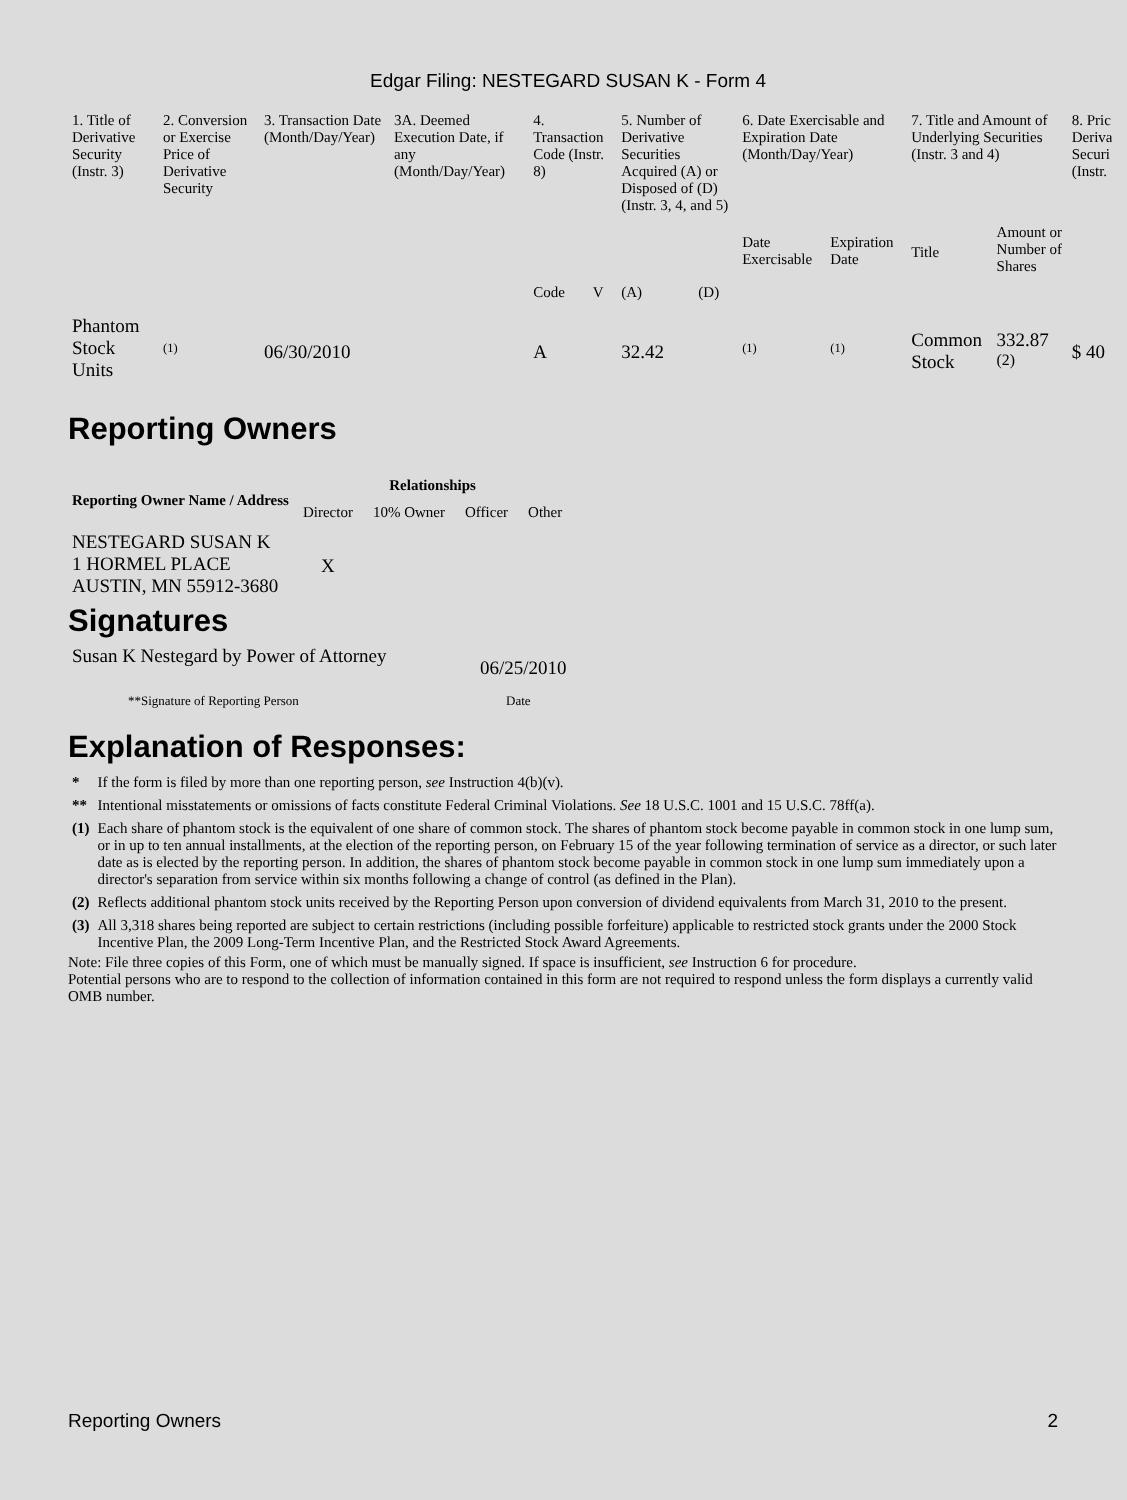Edgar Filing: NESTEGARD SUSAN K - Form 4
| 1. Title of Derivative Security (Instr. 3) | 2. Conversion or Exercise Price of Derivative Security | 3. Transaction Date (Month/Day/Year) | 3A. Deemed Execution Date, if any (Month/Day/Year) | 4. Transaction Code (Instr. 8) | | 5. Number of Derivative Securities Acquired (A) or Disposed of (D) (Instr. 3, 4, and 5) | | 6. Date Exercisable and Expiration Date (Month/Day/Year) | | 7. Title and Amount of Underlying Securities (Instr. 3 and 4) | | 8. Pric Deriva Securi (Instr. |
| | | | | Code | V | (A) | (D) | Date Exercisable | Expiration Date | Title | Amount or Number of Shares | |
| Phantom Stock Units | <sup>(1)</sup> | 06/30/2010 | | A | | 32.42 | | <sup>(1)</sup> | <sup>(1)</sup> | Common Stock | 332.87 <sup>(2)</sup> | $ 40 |
Reporting Owners
| Reporting Owner Name / Address | Relationships | | | |
| --- | --- | --- | --- | --- |
| | Director | 10% Owner | Officer | Other |
| NESTEGARD SUSAN K 1 HORMEL PLACE AUSTIN, MN 55912-3680 | X | | | |
Signatures
| Susan K Nestegard by Power of Attorney | 06/25/2010 |
| **Signature of Reporting Person | Date |
Explanation of Responses:
| * | If the form is filed by more than one reporting person, see Instruction 4(b)(v). |
| ** | Intentional misstatements or omissions of facts constitute Federal Criminal Violations. See 18 U.S.C. 1001 and 15 U.S.C. 78ff(a). |
| (1) | Each share of phantom stock is the equivalent of one share of common stock. The shares of phantom stock become payable in common stock in one lump sum, or in up to ten annual installments, at the election of the reporting person, on February 15 of the year following termination of service as a director, or such later date as is elected by the reporting person. In addition, the shares of phantom stock become payable in common stock in one lump sum immediately upon a director's separation from service within six months following a change of control (as defined in the Plan). |
| (2) | Reflects additional phantom stock units received by the Reporting Person upon conversion of dividend equivalents from March 31, 2010 to the present. |
| (3) | All 3,318 shares being reported are subject to certain restrictions (including possible forfeiture) applicable to restricted stock grants under the 2000 Stock Incentive Plan, the 2009 Long-Term Incentive Plan, and the Restricted Stock Award Agreements. |
Note: File three copies of this Form, one of which must be manually signed. If space is insufficient, see Instruction 6 for procedure.
Potential persons who are to respond to the collection of information contained in this form are not required to respond unless the form displays a currently valid OMB number.
Reporting Owners 2